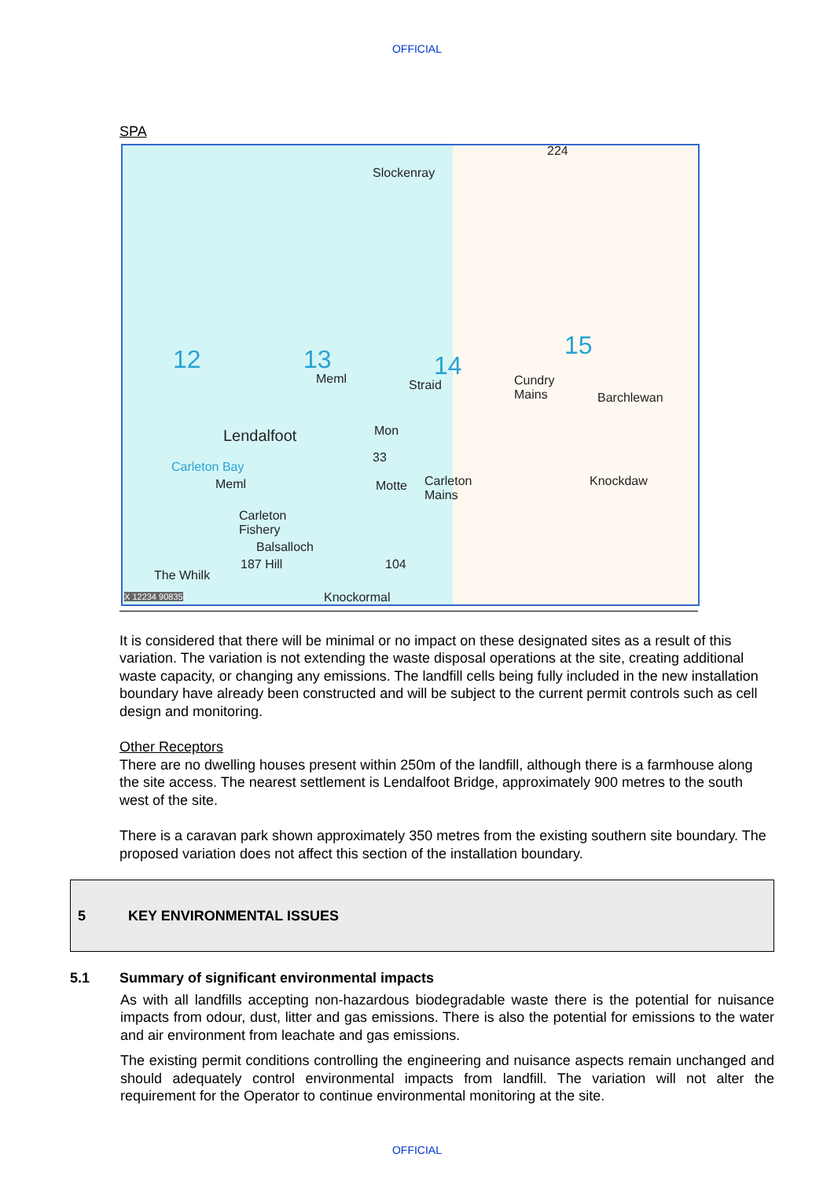OFFICIAL
SPA
12 13 14
15
Slockenray
224
Meml Straid Cundry
Mains Barchlewan
Lendalfoot Mon
33
Carleton Bay
Meml Carleton
Mains
Motte Knockdaw
Carleton
Fishery
Balsalloch
187 Hill 104
The Whilk
Knockormal X 12234 90835
It is considered that there will be minimal or no impact on these designated sites as a result of this variation. The variation is not extending the waste disposal operations at the site, creating additional waste capacity, or changing any emissions. The landfill cells being fully included in the new installation boundary have already been constructed and will be subject to the current permit controls such as cell design and monitoring.
Other Receptors
There are no dwelling houses present within 250m of the landfill, although there is a farmhouse along the site access. The nearest settlement is Lendalfoot Bridge, approximately 900 metres to the south west of the site.
There is a caravan park shown approximately 350 metres from the existing southern site boundary. The proposed variation does not affect this section of the installation boundary.
5 KEY ENVIRONMENTAL ISSUES
5.1 Summary of significant environmental impacts
As with all landfills accepting non-hazardous biodegradable waste there is the potential for nuisance impacts from odour, dust, litter and gas emissions. There is also the potential for emissions to the water and air environment from leachate and gas emissions.
The existing permit conditions controlling the engineering and nuisance aspects remain unchanged and should adequately control environmental impacts from landfill. The variation will not alter the requirement for the Operator to continue environmental monitoring at the site.
OFFICIAL